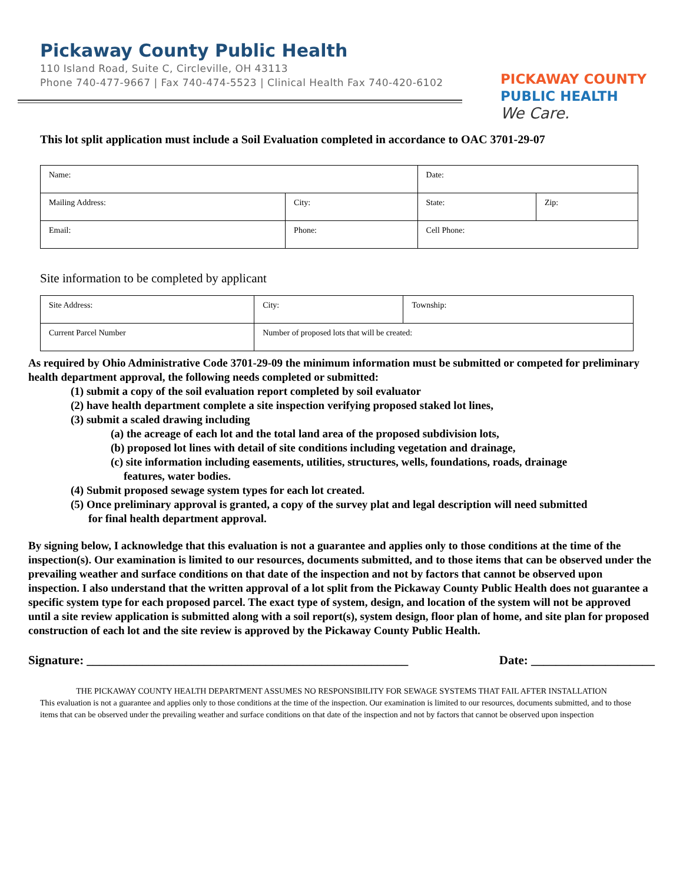Pickaway County Public Health
110 Island Road, Suite C, Circleville, OH 43113
Phone 740-477-9667 | Fax 740-474-5523 | Clinical Health Fax 740-420-6102
PICKAWAY COUNTY
PUBLIC HEALTH
We Care.
This lot split application must include a Soil Evaluation completed in accordance to OAC 3701-29-07
| Name: | | | Date: | |
| Mailing Address: | City: | | State: | Zip: |
| Email: | Phone: | Cell Phone: | | |
Site information to be completed by applicant
| Site Address: | City: | Township: |
| Current Parcel Number | Number of proposed lots that will be created: | |
As required by Ohio Administrative Code 3701-29-09 the minimum information must be submitted or competed for preliminary health department approval, the following needs completed or submitted:
(1) submit a copy of the soil evaluation report completed by soil evaluator
(2) have health department complete a site inspection verifying proposed staked lot lines,
(3) submit a scaled drawing including
(a) the acreage of each lot and the total land area of the proposed subdivision lots,
(b) proposed lot lines with detail of site conditions including vegetation and drainage,
(c) site information including easements, utilities, structures, wells, foundations, roads, drainage
features, water bodies.
(4) Submit proposed sewage system types for each lot created.
(5) Once preliminary approval is granted, a copy of the survey plat and legal description will need submitted
for final health department approval.
By signing below, I acknowledge that this evaluation is not a guarantee and applies only to those conditions at the time of the inspection(s). Our examination is limited to our resources, documents submitted, and to those items that can be observed under the prevailing weather and surface conditions on that date of the inspection and not by factors that cannot be observed upon inspection. I also understand that the written approval of a lot split from the Pickaway County Public Health does not guarantee a specific system type for each proposed parcel. The exact type of system, design, and location of the system will not be approved until a site review application is submitted along with a soil report(s), system design, floor plan of home, and site plan for proposed construction of each lot and the site review is approved by the Pickaway County Public Health.
Signature: ____________________________________________________ Date: ____________________
THE PICKAWAY COUNTY HEALTH DEPARTMENT ASSUMES NO RESPONSIBILITY FOR SEWAGE SYSTEMS THAT FAIL AFTER INSTALLATION
This evaluation is not a guarantee and applies only to those conditions at the time of the inspection. Our examination is limited to our resources, documents submitted, and to those items that can be observed under the prevailing weather and surface conditions on that date of the inspection and not by factors that cannot be observed upon inspection